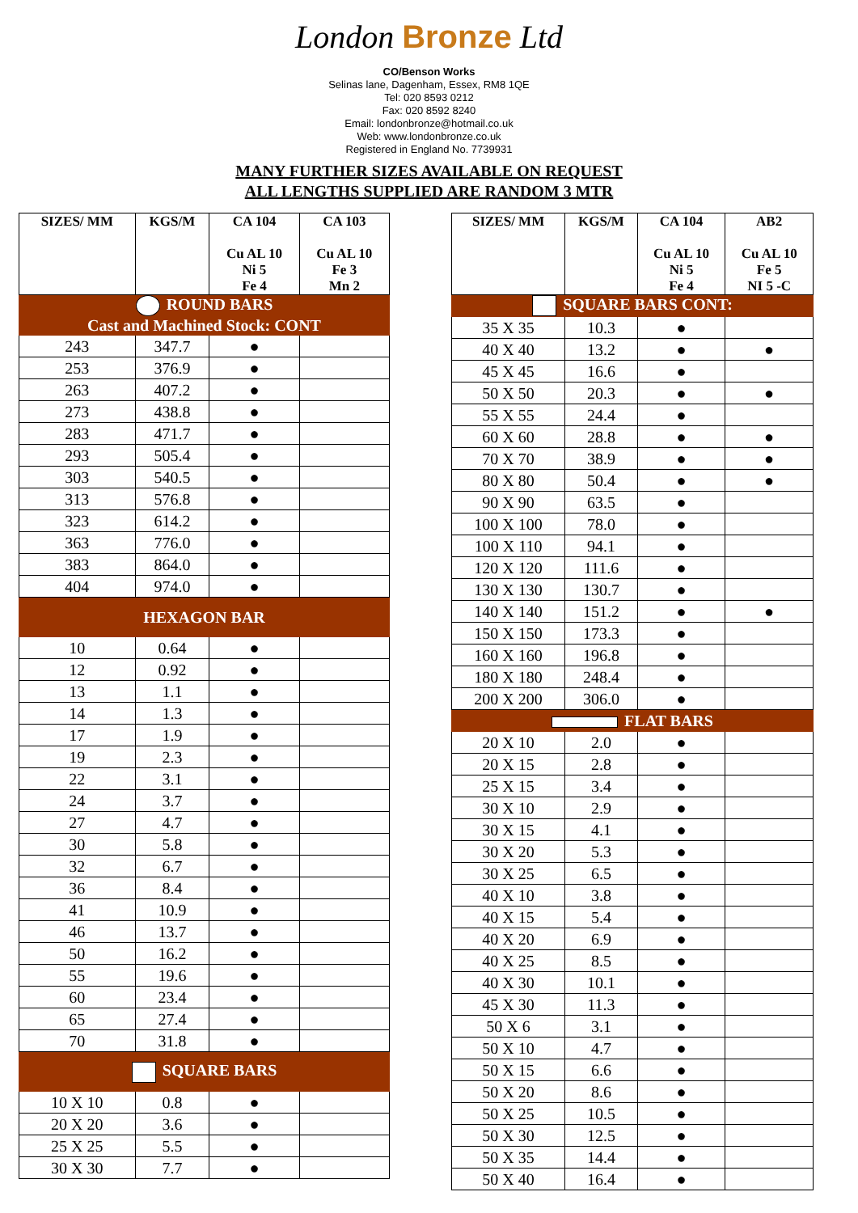London Bronze Ltd
CO/Benson Works
Selinas lane, Dagenham, Essex, RM8 1QE
Tel: 020 8593 0212
Fax: 020 8592 8240
Email: londonbronze@hotmail.co.uk
Web: www.londonbronze.co.uk
Registered in England No. 7739931
MANY FURTHER SIZES AVAILABLE ON REQUEST
ALL LENGTHS SUPPLIED ARE RANDOM 3 MTR
| SIZES/ MM | KGS/M | CA 104 Cu AL 10 Ni 5 Fe 4 | CA 103 Cu AL 10 Fe 3 Mn 2 |
| --- | --- | --- | --- |
| ROUND BARS Cast and Machined Stock: CONT | | | |
| 243 | 347.7 | ● | |
| 253 | 376.9 | ● | |
| 263 | 407.2 | ● | |
| 273 | 438.8 | ● | |
| 283 | 471.7 | ● | |
| 293 | 505.4 | ● | |
| 303 | 540.5 | ● | |
| 313 | 576.8 | ● | |
| 323 | 614.2 | ● | |
| 363 | 776.0 | ● | |
| 383 | 864.0 | ● | |
| 404 | 974.0 | ● | |
| HEXAGON BAR | | | |
| 10 | 0.64 | ● | |
| 12 | 0.92 | ● | |
| 13 | 1.1 | ● | |
| 14 | 1.3 | ● | |
| 17 | 1.9 | ● | |
| 19 | 2.3 | ● | |
| 22 | 3.1 | ● | |
| 24 | 3.7 | ● | |
| 27 | 4.7 | ● | |
| 30 | 5.8 | ● | |
| 32 | 6.7 | ● | |
| 36 | 8.4 | ● | |
| 41 | 10.9 | ● | |
| 46 | 13.7 | ● | |
| 50 | 16.2 | ● | |
| 55 | 19.6 | ● | |
| 60 | 23.4 | ● | |
| 65 | 27.4 | ● | |
| 70 | 31.8 | ● | |
| SQUARE BARS | | | |
| 10 X 10 | 0.8 | ● | |
| 20 X 20 | 3.6 | ● | |
| 25 X 25 | 5.5 | ● | |
| 30 X 30 | 7.7 | ● | |
| SIZES/ MM | KGS/M | CA 104 Cu AL 10 Ni 5 Fe 4 | AB2 Cu AL 10 Fe 5 NI 5 -C |
| --- | --- | --- | --- |
| SQUARE BARS CONT: | | | |
| 35 X 35 | 10.3 | ● | |
| 40 X 40 | 13.2 | ● | ● |
| 45 X 45 | 16.6 | ● | |
| 50 X 50 | 20.3 | ● | ● |
| 55 X 55 | 24.4 | ● | |
| 60 X 60 | 28.8 | ● | ● |
| 70 X 70 | 38.9 | ● | ● |
| 80 X 80 | 50.4 | ● | ● |
| 90 X 90 | 63.5 | ● | |
| 100 X 100 | 78.0 | ● | |
| 100 X 110 | 94.1 | ● | |
| 120 X 120 | 111.6 | ● | |
| 130 X 130 | 130.7 | ● | |
| 140 X 140 | 151.2 | ● | ● |
| 150 X 150 | 173.3 | ● | |
| 160 X 160 | 196.8 | ● | |
| 180 X 180 | 248.4 | ● | |
| 200 X 200 | 306.0 | ● | |
| FLAT BARS | | | |
| 20 X 10 | 2.0 | ● | |
| 20 X 15 | 2.8 | ● | |
| 25 X 15 | 3.4 | ● | |
| 30 X 10 | 2.9 | ● | |
| 30 X 15 | 4.1 | ● | |
| 30 X 20 | 5.3 | ● | |
| 30 X 25 | 6.5 | ● | |
| 40 X 10 | 3.8 | ● | |
| 40 X 15 | 5.4 | ● | |
| 40 X 20 | 6.9 | ● | |
| 40 X 25 | 8.5 | ● | |
| 40 X 30 | 10.1 | ● | |
| 45 X 30 | 11.3 | ● | |
| 50 X 6 | 3.1 | ● | |
| 50 X 10 | 4.7 | ● | |
| 50 X 15 | 6.6 | ● | |
| 50 X 20 | 8.6 | ● | |
| 50 X 25 | 10.5 | ● | |
| 50 X 30 | 12.5 | ● | |
| 50 X 35 | 14.4 | ● | |
| 50 X 40 | 16.4 | ● | |